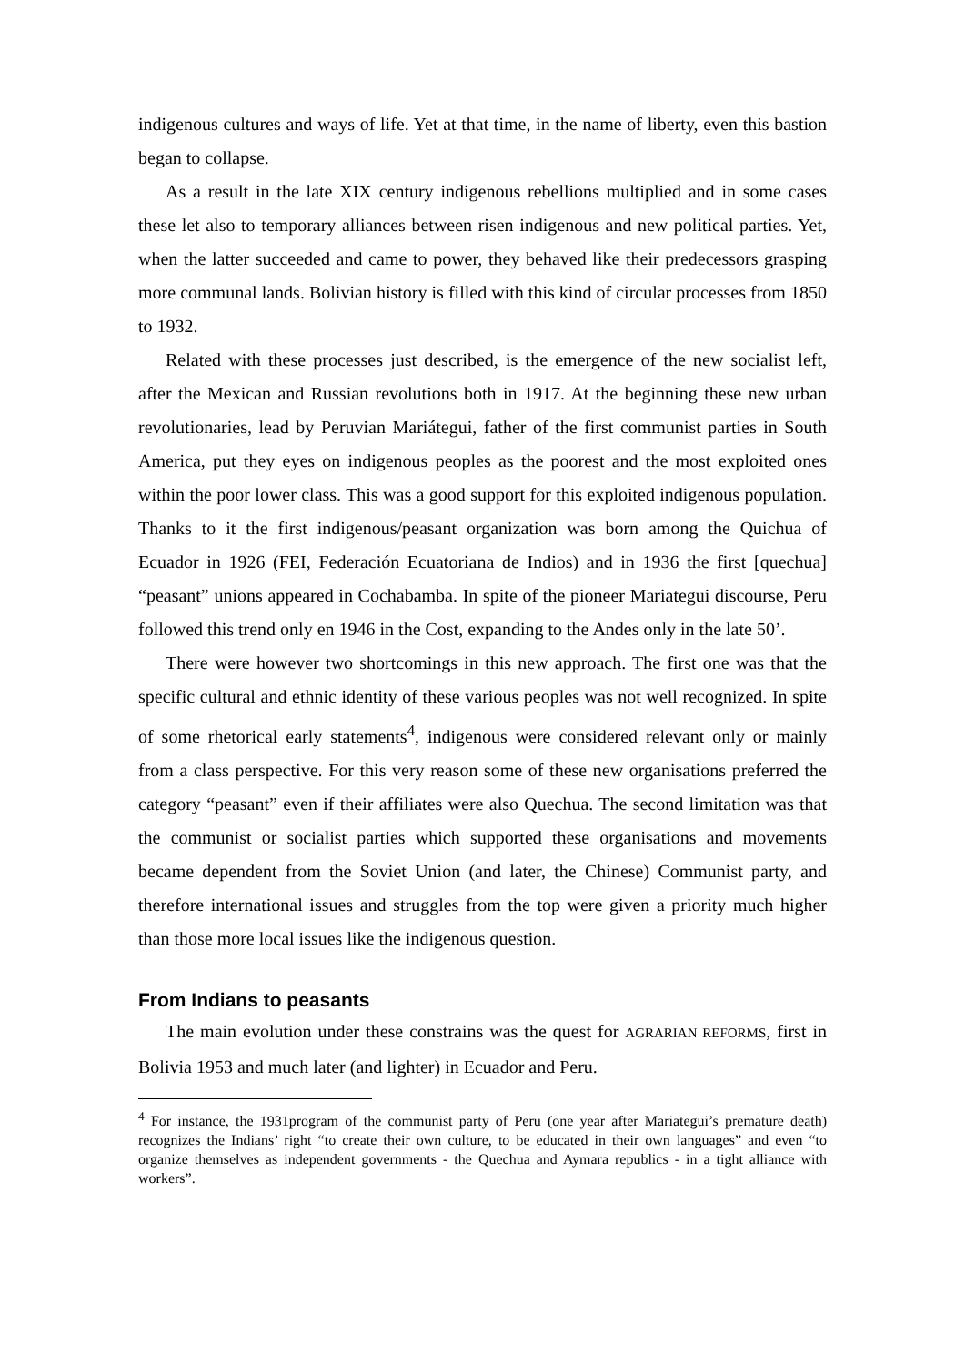indigenous cultures and ways of life. Yet at that time, in the name of liberty, even this bastion began to collapse.
As a result in the late XIX century indigenous rebellions multiplied and in some cases these let also to temporary alliances between risen indigenous and new political parties. Yet, when the latter succeeded and came to power, they behaved like their predecessors grasping more communal lands. Bolivian history is filled with this kind of circular processes from 1850 to 1932.
Related with these processes just described, is the emergence of the new socialist left, after the Mexican and Russian revolutions both in 1917. At the beginning these new urban revolutionaries, lead by Peruvian Mariátegui, father of the first communist parties in South America, put they eyes on indigenous peoples as the poorest and the most exploited ones within the poor lower class. This was a good support for this exploited indigenous population. Thanks to it the first indigenous/peasant organization was born among the Quichua of Ecuador in 1926 (FEI, Federación Ecuatoriana de Indios) and in 1936 the first [quechua] “peasant” unions appeared in Cochabamba. In spite of the pioneer Mariategui discourse, Peru followed this trend only en 1946 in the Cost, expanding to the Andes only in the late 50’.
There were however two shortcomings in this new approach. The first one was that the specific cultural and ethnic identity of these various peoples was not well recognized. In spite of some rhetorical early statements<sup>4</sup>, indigenous were considered relevant only or mainly from a class perspective. For this very reason some of these new organisations preferred the category “peasant” even if their affiliates were also Quechua. The second limitation was that the communist or socialist parties which supported these organisations and movements became dependent from the Soviet Union (and later, the Chinese) Communist party, and therefore international issues and struggles from the top were given a priority much higher than those more local issues like the indigenous question.
From Indians to peasants
The main evolution under these constrains was the quest for AGRARIAN REFORMS, first in Bolivia 1953 and much later (and lighter) in Ecuador and Peru.
<sup>4</sup> For instance, the 1931program of the communist party of Peru (one year after Mariategui’s premature death) recognizes the Indians’ right “to create their own culture, to be educated in their own languages” and even “to organize themselves as independent governments - the Quechua and Aymara republics - in a tight alliance with workers”.